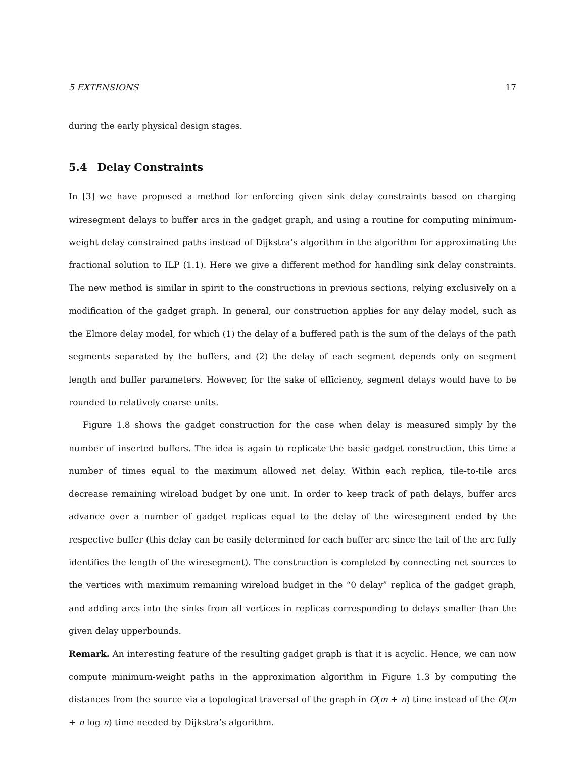5 EXTENSIONS 17
during the early physical design stages.
5.4 Delay Constraints
In [3] we have proposed a method for enforcing given sink delay constraints based on charging wiresegment delays to buffer arcs in the gadget graph, and using a routine for computing minimum-weight delay constrained paths instead of Dijkstra’s algorithm in the algorithm for approximating the fractional solution to ILP (1.1). Here we give a different method for handling sink delay constraints. The new method is similar in spirit to the constructions in previous sections, relying exclusively on a modification of the gadget graph. In general, our construction applies for any delay model, such as the Elmore delay model, for which (1) the delay of a buffered path is the sum of the delays of the path segments separated by the buffers, and (2) the delay of each segment depends only on segment length and buffer parameters. However, for the sake of efficiency, segment delays would have to be rounded to relatively coarse units.
Figure 1.8 shows the gadget construction for the case when delay is measured simply by the number of inserted buffers. The idea is again to replicate the basic gadget construction, this time a number of times equal to the maximum allowed net delay. Within each replica, tile-to-tile arcs decrease remaining wireload budget by one unit. In order to keep track of path delays, buffer arcs advance over a number of gadget replicas equal to the delay of the wiresegment ended by the respective buffer (this delay can be easily determined for each buffer arc since the tail of the arc fully identifies the length of the wiresegment). The construction is completed by connecting net sources to the vertices with maximum remaining wireload budget in the “0 delay” replica of the gadget graph, and adding arcs into the sinks from all vertices in replicas corresponding to delays smaller than the given delay upperbounds.
Remark. An interesting feature of the resulting gadget graph is that it is acyclic. Hence, we can now compute minimum-weight paths in the approximation algorithm in Figure 1.3 by computing the distances from the source via a topological traversal of the graph in O(m + n) time instead of the O(m + n log n) time needed by Dijkstra’s algorithm.